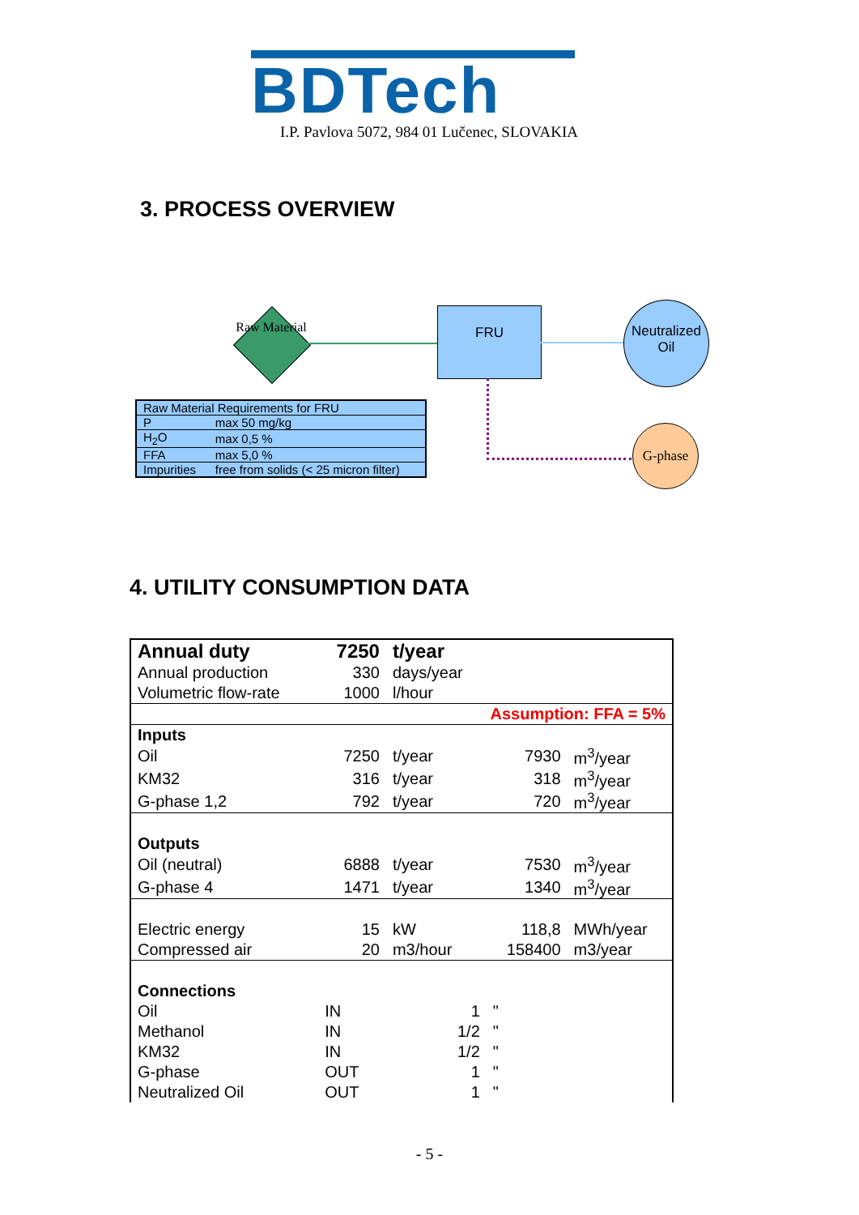BDTech
I.P. Pavlova 5072, 984 01 Lučenec, SLOVAKIA
3. PROCESS OVERVIEW
Raw Material
FRU
Neutralized Oil
G-phase
| Raw Material Requirements for FRU | |
| P | max 50 mg/kg |
| H<sub>2</sub>O | max 0,5 % |
| FFA | max 5,0 % |
| Impurities | free from solids (< 25 micron filter) |
4. UTILITY CONSUMPTION DATA
| Annual duty | 7250 | t/year | | |
| Annual production | 330 | days/year | | |
| Volumetric flow-rate | 1000 | l/hour | | |
| Assumption: FFA = 5% | | | | |
| Inputs | | | | |
| Oil | 7250 | t/year | 7930 | m<sup>3</sup>/year |
| KM32 | 316 | t/year | 318 | m<sup>3</sup>/year |
| G-phase 1,2 | 792 | t/year | 720 | m<sup>3</sup>/year |
| Outputs | | | | |
| Oil (neutral) | 6888 | t/year | 7530 | m<sup>3</sup>/year |
| G-phase 4 | 1471 | t/year | 1340 | m<sup>3</sup>/year |
| Electric energy | 15 | kW | 118,8 | MWh/year |
| Compressed air | 20 | m3/hour | 158400 | m3/year |
| Connections | | | | |
| Oil | IN | 1 | " | |
| Methanol | IN | 1/2 | " | |
| KM32 | IN | 1/2 | " | |
| G-phase | OUT | 1 | " | |
| Neutralized Oil | OUT | 1 | " | |
- 5 -